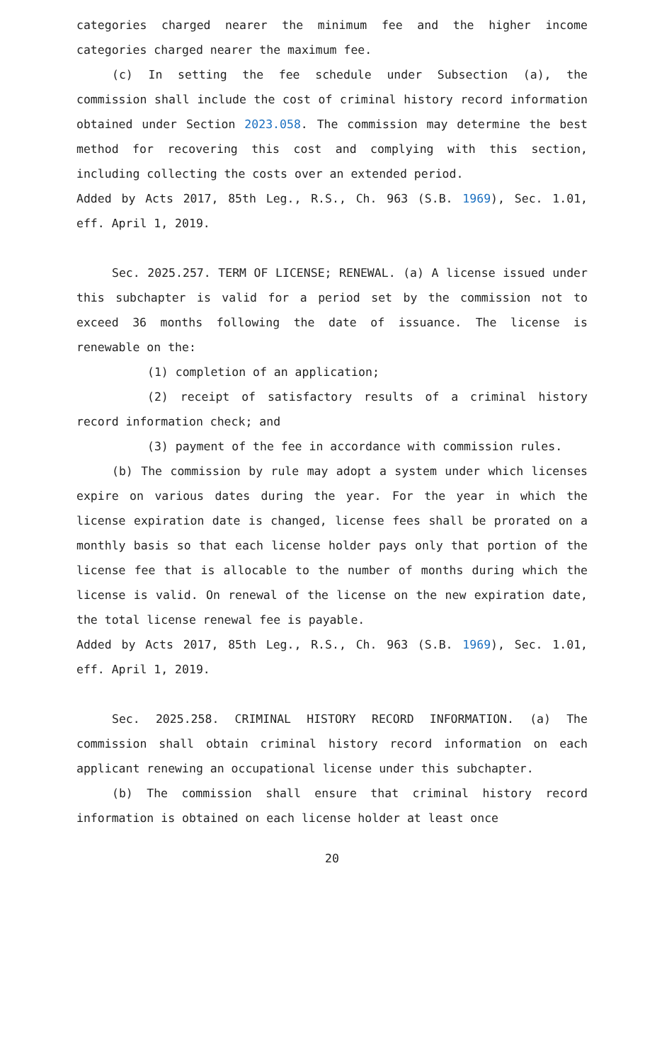categories charged nearer the minimum fee and the higher income categories charged nearer the maximum fee.
(c) In setting the fee schedule under Subsection (a), the commission shall include the cost of criminal history record information obtained under Section 2023.058. The commission may determine the best method for recovering this cost and complying with this section, including collecting the costs over an extended period.
Added by Acts 2017, 85th Leg., R.S., Ch. 963 (S.B. 1969), Sec. 1.01, eff. April 1, 2019.
Sec. 2025.257. TERM OF LICENSE; RENEWAL. (a) A license issued under this subchapter is valid for a period set by the commission not to exceed 36 months following the date of issuance. The license is renewable on the:
(1) completion of an application;
(2) receipt of satisfactory results of a criminal history record information check; and
(3) payment of the fee in accordance with commission rules.
(b) The commission by rule may adopt a system under which licenses expire on various dates during the year. For the year in which the license expiration date is changed, license fees shall be prorated on a monthly basis so that each license holder pays only that portion of the license fee that is allocable to the number of months during which the license is valid. On renewal of the license on the new expiration date, the total license renewal fee is payable.
Added by Acts 2017, 85th Leg., R.S., Ch. 963 (S.B. 1969), Sec. 1.01, eff. April 1, 2019.
Sec. 2025.258. CRIMINAL HISTORY RECORD INFORMATION. (a) The commission shall obtain criminal history record information on each applicant renewing an occupational license under this subchapter.
(b) The commission shall ensure that criminal history record information is obtained on each license holder at least once
20